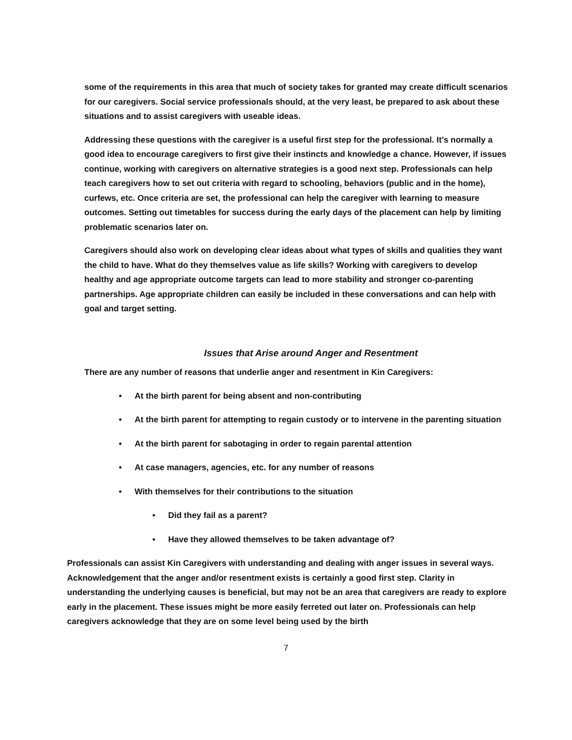some of the requirements in this area that much of society takes for granted may create difficult scenarios for our caregivers. Social service professionals should, at the very least, be prepared to ask about these situations and to assist caregivers with useable ideas.
Addressing these questions with the caregiver is a useful first step for the professional. It’s normally a good idea to encourage caregivers to first give their instincts and knowledge a chance. However, if issues continue, working with caregivers on alternative strategies is a good next step. Professionals can help teach caregivers how to set out criteria with regard to schooling, behaviors (public and in the home), curfews, etc. Once criteria are set, the professional can help the caregiver with learning to measure outcomes. Setting out timetables for success during the early days of the placement can help by limiting problematic scenarios later on.
Caregivers should also work on developing clear ideas about what types of skills and qualities they want the child to have. What do they themselves value as life skills? Working with caregivers to develop healthy and age appropriate outcome targets can lead to more stability and stronger co-parenting partnerships. Age appropriate children can easily be included in these conversations and can help with goal and target setting.
Issues that Arise around Anger and Resentment
There are any number of reasons that underlie anger and resentment in Kin Caregivers:
• At the birth parent for being absent and non-contributing
• At the birth parent for attempting to regain custody or to intervene in the parenting situation
• At the birth parent for sabotaging in order to regain parental attention
• At case managers, agencies, etc. for any number of reasons
• With themselves for their contributions to the situation
• Did they fail as a parent?
• Have they allowed themselves to be taken advantage of?
Professionals can assist Kin Caregivers with understanding and dealing with anger issues in several ways. Acknowledgement that the anger and/or resentment exists is certainly a good first step. Clarity in understanding the underlying causes is beneficial, but may not be an area that caregivers are ready to explore early in the placement. These issues might be more easily ferreted out later on. Professionals can help caregivers acknowledge that they are on some level being used by the birth
7